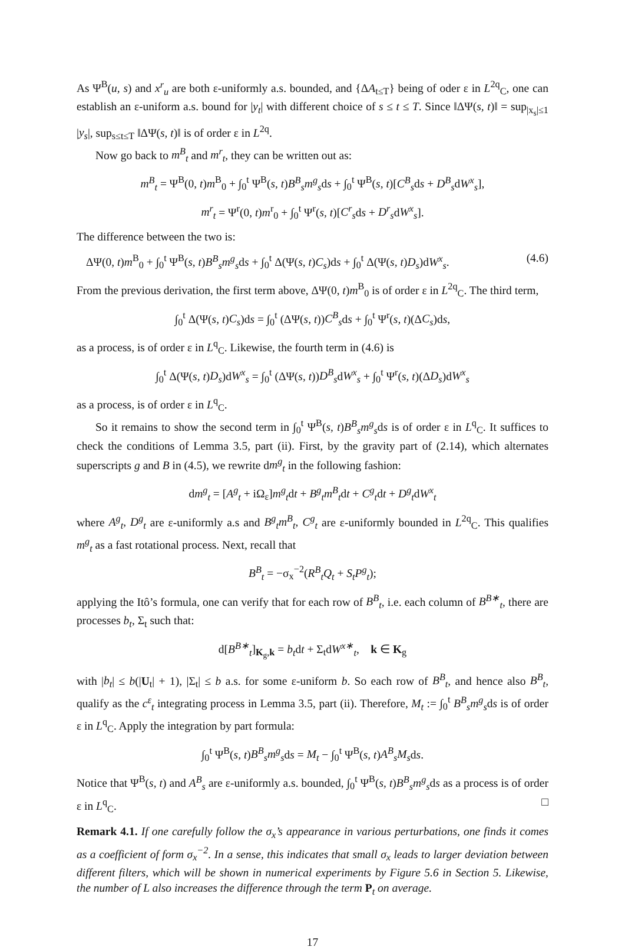As Ψ<sup>B</sup>(u, s) and x<sup>r</sup><sub>u</sub> are both ε-uniformly a.s. bounded, and {ΔA<sub>t≤T</sub>} being of oder ε in L<sup>2q</sup><sub>C</sub>, one can establish an ε-uniform a.s. bound for |y<sub>t</sub>| with different choice of s ≤ t ≤ T. Since ‖ΔΨ(s, t)‖ = sup<sub>|x<sub>s</sub>|≤1</sub> |y<sub>s</sub>|, sup<sub>s≤t≤T</sub> ‖ΔΨ(s, t)‖ is of order ε in L<sup>2q</sup>.
Now go back to m<sup>B</sup><sub>t</sub> and m<sup>r</sup><sub>t</sub>, they can be written out as:
m<sup>B</sup><sub>t</sub> = Ψ<sup>B</sup>(0, t)m<sup>B</sup><sub>0</sub> + ∫<sub>0</sub><sup>t</sup> Ψ<sup>B</sup>(s, t)B<sup>B</sup><sub>s</sub>m<sup>g</sup><sub>s</sub>ds + ∫<sub>0</sub><sup>t</sup> Ψ<sup>B</sup>(s, t)[C<sup>B</sup><sub>s</sub>ds + D<sup>B</sup><sub>s</sub>dW<sup>x</sup><sub>s</sub>],
m<sup>r</sup><sub>t</sub> = Ψ<sup>r</sup>(0, t)m<sup>r</sup><sub>0</sub> + ∫<sub>0</sub><sup>t</sup> Ψ<sup>r</sup>(s, t)[C<sup>r</sup><sub>s</sub>ds + D<sup>r</sup><sub>s</sub>dW<sup>x</sup><sub>s</sub>].
The difference between the two is:
ΔΨ(0, t)m<sup>B</sup><sub>0</sub> + ∫<sub>0</sub><sup>t</sup> Ψ<sup>B</sup>(s, t)B<sup>B</sup><sub>s</sub>m<sup>g</sup><sub>s</sub>ds + ∫<sub>0</sub><sup>t</sup> Δ(Ψ(s, t)C<sub>s</sub>)ds + ∫<sub>0</sub><sup>t</sup> Δ(Ψ(s, t)D<sub>s</sub>)dW<sup>x</sup><sub>s</sub>. (4.6)
From the previous derivation, the first term above, ΔΨ(0, t)m<sup>B</sup><sub>0</sub> is of order ε in L<sup>2q</sup><sub>C</sub>. The third term,
∫<sub>0</sub><sup>t</sup> Δ(Ψ(s, t)C<sub>s</sub>)ds = ∫<sub>0</sub><sup>t</sup> (ΔΨ(s, t))C<sup>B</sup><sub>s</sub>ds + ∫<sub>0</sub><sup>t</sup> Ψ<sup>r</sup>(s, t)(ΔC<sub>s</sub>)ds,
as a process, is of order ε in L<sup>q</sup><sub>C</sub>. Likewise, the fourth term in (4.6) is
∫<sub>0</sub><sup>t</sup> Δ(Ψ(s, t)D<sub>s</sub>)dW<sup>x</sup><sub>s</sub> = ∫<sub>0</sub><sup>t</sup> (ΔΨ(s, t))D<sup>B</sup><sub>s</sub>dW<sup>x</sup><sub>s</sub> + ∫<sub>0</sub><sup>t</sup> Ψ<sup>r</sup>(s, t)(ΔD<sub>s</sub>)dW<sup>x</sup><sub>s</sub>
as a process, is of order ε in L<sup>q</sup><sub>C</sub>.
So it remains to show the second term in ∫<sub>0</sub><sup>t</sup> Ψ<sup>B</sup>(s, t)B<sup>B</sup><sub>s</sub>m<sup>g</sup><sub>s</sub>ds is of order ε in L<sup>q</sup><sub>C</sub>. It suffices to check the conditions of Lemma 3.5, part (ii). First, by the gravity part of (2.14), which alternates superscripts g and B in (4.5), we rewrite dm<sup>g</sup><sub>t</sub> in the following fashion:
dm<sup>g</sup><sub>t</sub> = [A<sup>g</sup><sub>t</sub> + iΩ<sub>ε</sub>]m<sup>g</sup><sub>t</sub>dt + B<sup>g</sup><sub>t</sub>m<sup>B</sup><sub>t</sub>dt + C<sup>g</sup><sub>t</sub>dt + D<sup>g</sup><sub>t</sub>dW<sup>x</sup><sub>t</sub>
where A<sup>g</sup><sub>t</sub>, D<sup>g</sup><sub>t</sub> are ε-uniformly a.s and B<sup>g</sup><sub>t</sub>m<sup>B</sup><sub>t</sub>, C<sup>g</sup><sub>t</sub> are ε-uniformly bounded in L<sup>2q</sup><sub>C</sub>. This qualifies m<sup>g</sup><sub>t</sub> as a fast rotational process. Next, recall that
B<sup>B</sup><sub>t</sub> = −σ<sub>x</sub><sup>−2</sup>(R<sup>B</sup><sub>t</sub>Q<sub>t</sub> + S<sub>t</sub>P<sup>g</sup><sub>t</sub>);
applying the Itô’s formula, one can verify that for each row of B<sup>B</sup><sub>t</sub>, i.e. each column of B<sup>B∗</sup><sub>t</sub>, there are processes b<sub>t</sub>, Σ<sub>t</sub> such that:
d[B<sup>B∗</sup><sub>t</sub>]<sub>K<sub>g</sub>,k</sub> = b<sub>t</sub>dt + Σ<sub>t</sub>dW<sup>x∗</sup><sub>t</sub>, k ∈ K<sub>g</sub>
with |b<sub>t</sub>| ≤ b(|U<sub>t</sub>| + 1), |Σ<sub>t</sub>| ≤ b a.s. for some ε-uniform b. So each row of B<sup>B</sup><sub>t</sub>, and hence also B<sup>B</sup><sub>t</sub>, qualify as the c<sup>ε</sup><sub>t</sub> integrating process in Lemma 3.5, part (ii). Therefore, M<sub>t</sub> := ∫<sub>0</sub><sup>t</sup> B<sup>B</sup><sub>s</sub>m<sup>g</sup><sub>s</sub>ds is of order ε in L<sup>q</sup><sub>C</sub>. Apply the integration by part formula:
∫<sub>0</sub><sup>t</sup> Ψ<sup>B</sup>(s, t)B<sup>B</sup><sub>s</sub>m<sup>g</sup><sub>s</sub>ds = M<sub>t</sub> − ∫<sub>0</sub><sup>t</sup> Ψ<sup>B</sup>(s, t)A<sup>B</sup><sub>s</sub>M<sub>s</sub>ds.
Notice that Ψ<sup>B</sup>(s, t) and A<sup>B</sup><sub>s</sub> are ε-uniformly a.s. bounded, ∫<sub>0</sub><sup>t</sup> Ψ<sup>B</sup>(s, t)B<sup>B</sup><sub>s</sub>m<sup>g</sup><sub>s</sub>ds as a process is of order ε in L<sup>q</sup><sub>C</sub>. □
Remark 4.1. If one carefully follow the σ<sub>x</sub>’s appearance in various perturbations, one finds it comes as a coefficient of form σ<sub>x</sub><sup>−2</sup>. In a sense, this indicates that small σ<sub>x</sub> leads to larger deviation between different filters, which will be shown in numerical experiments by Figure 5.6 in Section 5. Likewise, the number of L also increases the difference through the term P<sub>t</sub> on average.
17